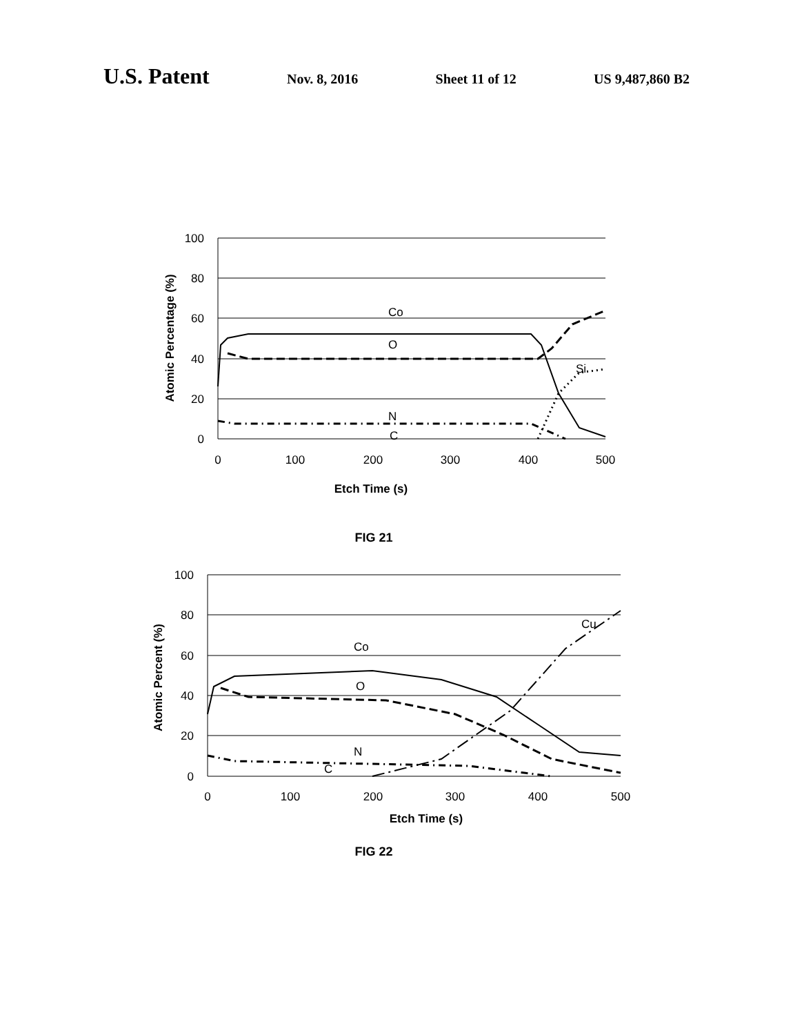U.S. Patent Nov. 8, 2016 Sheet 11 of 12 US 9,487,860 B2
100
80
60
40
20
0
0
100
200
300
400
500
Etch Time (s)
Atomic Percentage (%)
Co
O
Si
N
C
FIG 21
100
80
60
40
20
0
0
100
200
300
400
500
Etch Time (s)
Atomic Percent (%)
Co
O
Cu
N
C
FIG 22